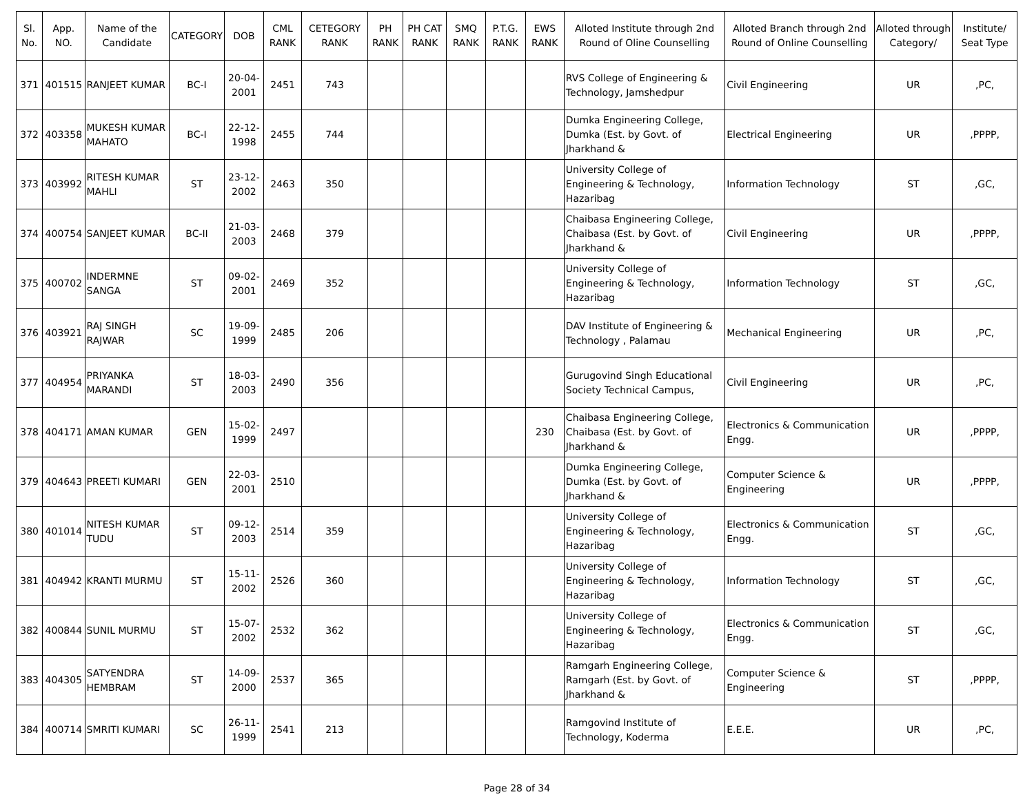| Sl. No. | App. NO. | Name of the Candidate | CATEGORY | DOB | CML RANK | CETEGORY RANK | PH RANK | PH CAT RANK | SMQ RANK | P.T.G. RANK | EWS RANK | Alloted Institute through 2nd Round of Oline Counselling | Alloted Branch through 2nd Round of Online Counselling | Alloted through Category/ | Institute/ Seat Type |
| --- | --- | --- | --- | --- | --- | --- | --- | --- | --- | --- | --- | --- | --- | --- | --- |
| 371 | 401515 | RANJEET KUMAR | BC-I | 20-04-2001 | 2451 | 743 | | | | | | RVS College of Engineering & Technology, Jamshedpur | Civil Engineering | UR | ,PC, |
| 372 | 403358 | MUKESH KUMAR MAHATO | BC-I | 22-12-1998 | 2455 | 744 | | | | | | Dumka Engineering College, Dumka (Est. by Govt. of Jharkhand & | Electrical Engineering | UR | ,PPPP, |
| 373 | 403992 | RITESH KUMAR MAHLI | ST | 23-12-2002 | 2463 | 350 | | | | | | University College of Engineering & Technology, Hazaribag | Information Technology | ST | ,GC, |
| 374 | 400754 | SANJEET KUMAR | BC-II | 21-03-2003 | 2468 | 379 | | | | | | Chaibasa Engineering College, Chaibasa (Est. by Govt. of Jharkhand & | Civil Engineering | UR | ,PPPP, |
| 375 | 400702 | INDERMNE SANGA | ST | 09-02-2001 | 2469 | 352 | | | | | | University College of Engineering & Technology, Hazaribag | Information Technology | ST | ,GC, |
| 376 | 403921 | RAJ SINGH RAJWAR | SC | 19-09-1999 | 2485 | 206 | | | | | | DAV Institute of Engineering & Technology , Palamau | Mechanical Engineering | UR | ,PC, |
| 377 | 404954 | PRIYANKA MARANDI | ST | 18-03-2003 | 2490 | 356 | | | | | | Gurugovind Singh Educational Society Technical Campus, | Civil Engineering | UR | ,PC, |
| 378 | 404171 | AMAN KUMAR | GEN | 15-02-1999 | 2497 | | | | | | 230 | Chaibasa Engineering College, Chaibasa (Est. by Govt. of Jharkhand & | Electronics & Communication Engg. | UR | ,PPPP, |
| 379 | 404643 | PREETI KUMARI | GEN | 22-03-2001 | 2510 | | | | | | | Dumka Engineering College, Dumka (Est. by Govt. of Jharkhand & | Computer Science & Engineering | UR | ,PPPP, |
| 380 | 401014 | NITESH KUMAR TUDU | ST | 09-12-2003 | 2514 | 359 | | | | | | University College of Engineering & Technology, Hazaribag | Electronics & Communication Engg. | ST | ,GC, |
| 381 | 404942 | KRANTI MURMU | ST | 15-11-2002 | 2526 | 360 | | | | | | University College of Engineering & Technology, Hazaribag | Information Technology | ST | ,GC, |
| 382 | 400844 | SUNIL MURMU | ST | 15-07-2002 | 2532 | 362 | | | | | | University College of Engineering & Technology, Hazaribag | Electronics & Communication Engg. | ST | ,GC, |
| 383 | 404305 | SATYENDRA HEMBRAM | ST | 14-09-2000 | 2537 | 365 | | | | | | Ramgarh Engineering College, Ramgarh (Est. by Govt. of Jharkhand & | Computer Science & Engineering | ST | ,PPPP, |
| 384 | 400714 | SMRITI KUMARI | SC | 26-11-1999 | 2541 | 213 | | | | | | Ramgovind Institute of Technology, Koderma | E.E.E. | UR | ,PC, |
Page 28 of 34